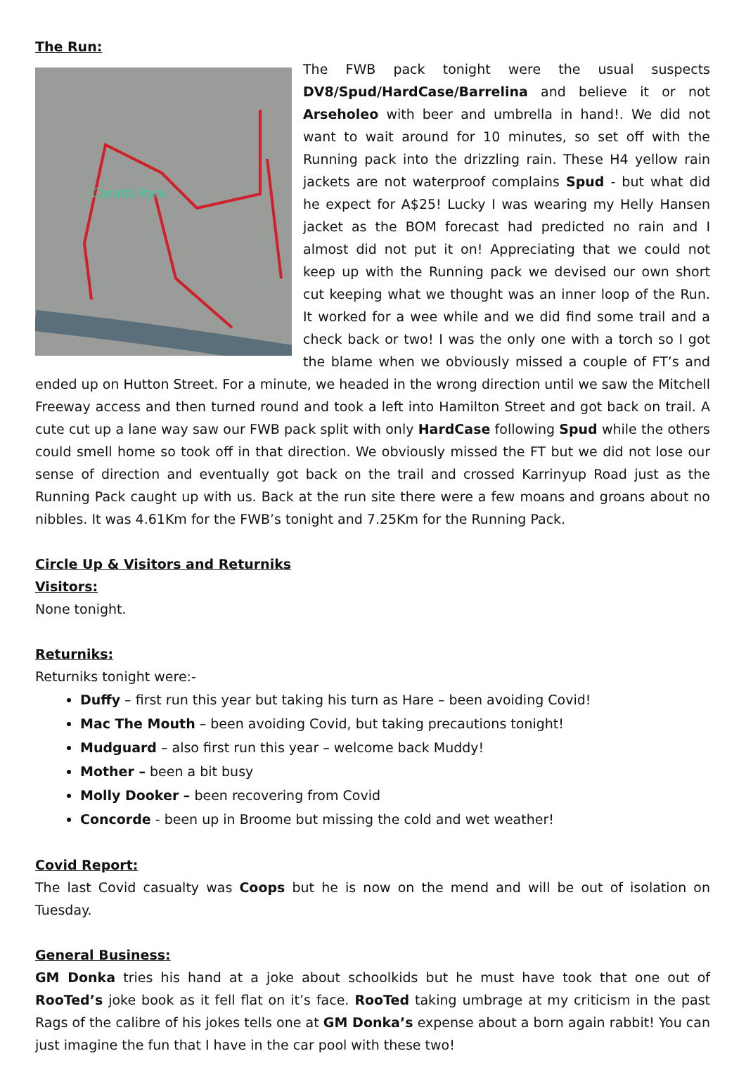The Run:
Caratti Park
The FWB pack tonight were the usual suspects DV8/Spud/HardCase/Barrelina and believe it or not Arseholeo with beer and umbrella in hand!. We did not want to wait around for 10 minutes, so set off with the Running pack into the drizzling rain. These H4 yellow rain jackets are not waterproof complains Spud - but what did he expect for A$25! Lucky I was wearing my Helly Hansen jacket as the BOM forecast had predicted no rain and I almost did not put it on! Appreciating that we could not keep up with the Running pack we devised our own short cut keeping what we thought was an inner loop of the Run. It worked for a wee while and we did find some trail and a check back or two! I was the only one with a torch so I got the blame when we obviously missed a couple of FT’s and ended up on Hutton Street. For a minute, we headed in the wrong direction until we saw the Mitchell Freeway access and then turned round and took a left into Hamilton Street and got back on trail. A cute cut up a lane way saw our FWB pack split with only HardCase following Spud while the others could smell home so took off in that direction. We obviously missed the FT but we did not lose our sense of direction and eventually got back on the trail and crossed Karrinyup Road just as the Running Pack caught up with us. Back at the run site there were a few moans and groans about no nibbles. It was 4.61Km for the FWB’s tonight and 7.25Km for the Running Pack.
Circle Up & Visitors and Returniks
Visitors:
None tonight.
Returniks:
Returniks tonight were:-
Duffy – first run this year but taking his turn as Hare – been avoiding Covid!
Mac The Mouth – been avoiding Covid, but taking precautions tonight!
Mudguard – also first run this year – welcome back Muddy!
Mother – been a bit busy
Molly Dooker – been recovering from Covid
Concorde - been up in Broome but missing the cold and wet weather!
Covid Report:
The last Covid casualty was Coops but he is now on the mend and will be out of isolation on Tuesday.
General Business:
GM Donka tries his hand at a joke about schoolkids but he must have took that one out of RooTed’s joke book as it fell flat on it’s face. RooTed taking umbrage at my criticism in the past Rags of the calibre of his jokes tells one at GM Donka’s expense about a born again rabbit! You can just imagine the fun that I have in the car pool with these two!